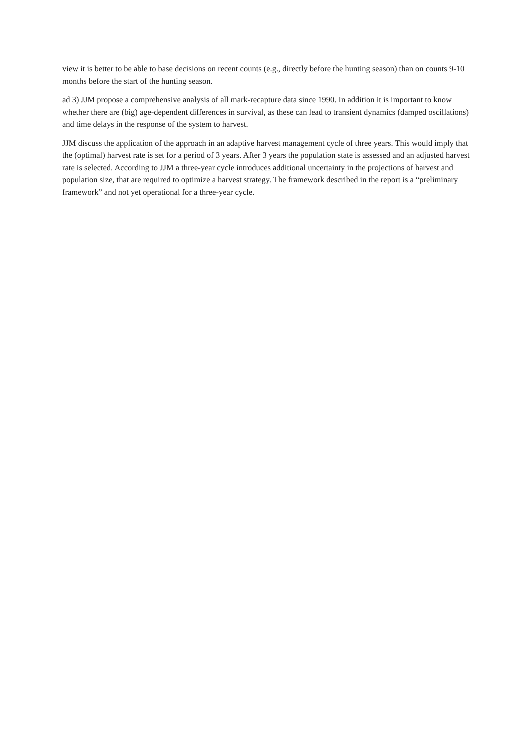view it is better to be able to base decisions on recent counts (e.g., directly before the hunting season) than on counts 9-10 months before the start of the hunting season.
ad 3) JJM propose a comprehensive analysis of all mark-recapture data since 1990. In addition it is important to know whether there are (big) age-dependent differences in survival, as these can lead to transient dynamics (damped oscillations) and time delays in the response of the system to harvest.
JJM discuss the application of the approach in an adaptive harvest management cycle of three years. This would imply that the (optimal) harvest rate is set for a period of 3 years. After 3 years the population state is assessed and an adjusted harvest rate is selected. According to JJM a three-year cycle introduces additional uncertainty in the projections of harvest and population size, that are required to optimize a harvest strategy. The framework described in the report is a “preliminary framework” and not yet operational for a three-year cycle.